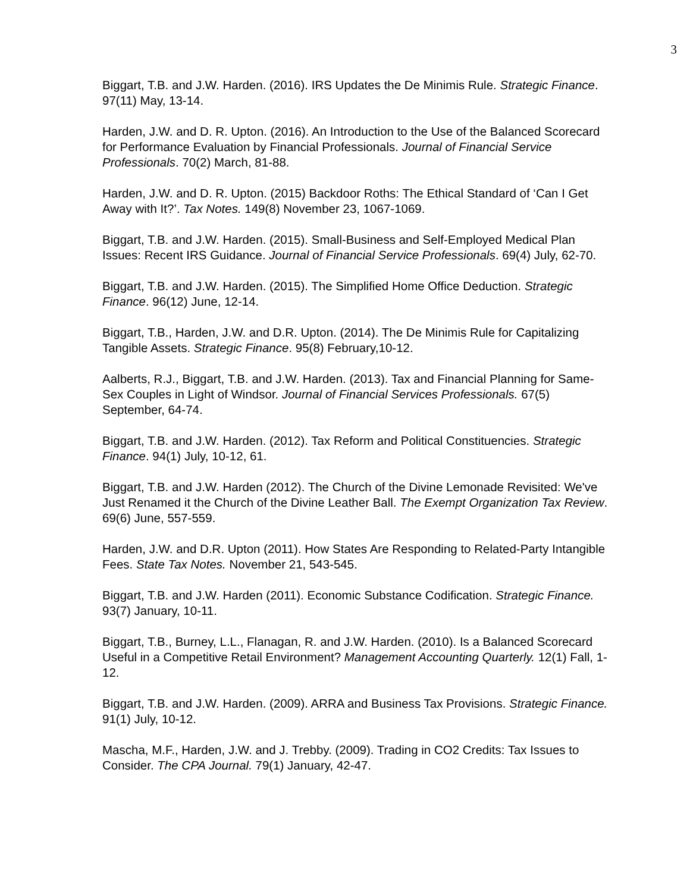3
Biggart, T.B. and J.W. Harden. (2016). IRS Updates the De Minimis Rule. Strategic Finance. 97(11) May, 13-14.
Harden, J.W. and D. R. Upton. (2016). An Introduction to the Use of the Balanced Scorecard for Performance Evaluation by Financial Professionals. Journal of Financial Service Professionals. 70(2) March, 81-88.
Harden, J.W. and D. R. Upton. (2015) Backdoor Roths: The Ethical Standard of ‘Can I Get Away with It?’. Tax Notes. 149(8) November 23, 1067-1069.
Biggart, T.B. and J.W. Harden. (2015). Small-Business and Self-Employed Medical Plan Issues: Recent IRS Guidance. Journal of Financial Service Professionals. 69(4) July, 62-70.
Biggart, T.B. and J.W. Harden. (2015). The Simplified Home Office Deduction. Strategic Finance. 96(12) June, 12-14.
Biggart, T.B., Harden, J.W. and D.R. Upton. (2014). The De Minimis Rule for Capitalizing Tangible Assets. Strategic Finance. 95(8) February,10-12.
Aalberts, R.J., Biggart, T.B. and J.W. Harden. (2013). Tax and Financial Planning for Same-Sex Couples in Light of Windsor. Journal of Financial Services Professionals. 67(5) September, 64-74.
Biggart, T.B. and J.W. Harden. (2012). Tax Reform and Political Constituencies. Strategic Finance. 94(1) July, 10-12, 61.
Biggart, T.B. and J.W. Harden (2012). The Church of the Divine Lemonade Revisited: We've Just Renamed it the Church of the Divine Leather Ball. The Exempt Organization Tax Review. 69(6) June, 557-559.
Harden, J.W. and D.R. Upton (2011). How States Are Responding to Related-Party Intangible Fees. State Tax Notes. November 21, 543-545.
Biggart, T.B. and J.W. Harden (2011). Economic Substance Codification. Strategic Finance. 93(7) January, 10-11.
Biggart, T.B., Burney, L.L., Flanagan, R. and J.W. Harden. (2010). Is a Balanced Scorecard Useful in a Competitive Retail Environment? Management Accounting Quarterly. 12(1) Fall, 1-12.
Biggart, T.B. and J.W. Harden. (2009). ARRA and Business Tax Provisions. Strategic Finance. 91(1) July, 10-12.
Mascha, M.F., Harden, J.W. and J. Trebby. (2009). Trading in CO2 Credits: Tax Issues to Consider. The CPA Journal. 79(1) January, 42-47.